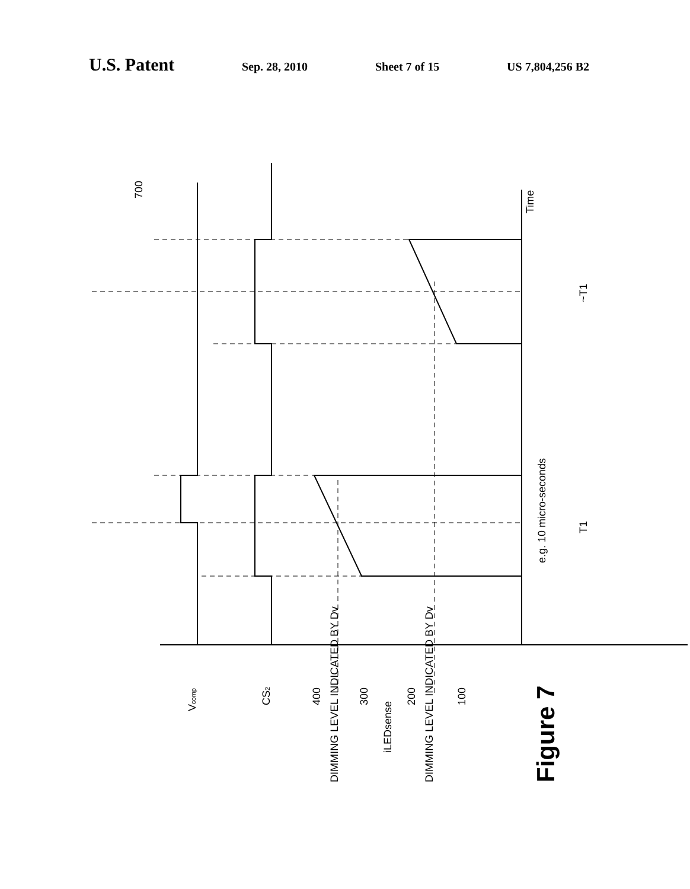U.S. Patent
Sep. 28, 2010 Sheet 7 of 15 US 7,804,256 B2
Time
700
Vcomp
CS2
400
DIMMING LEVEL INDICATED BY Dv
300
iLEDsense
200
DIMMING LEVEL INDICATED BY Dv
100
e.g. 10 micro-seconds
T1
~T1
Figure 7